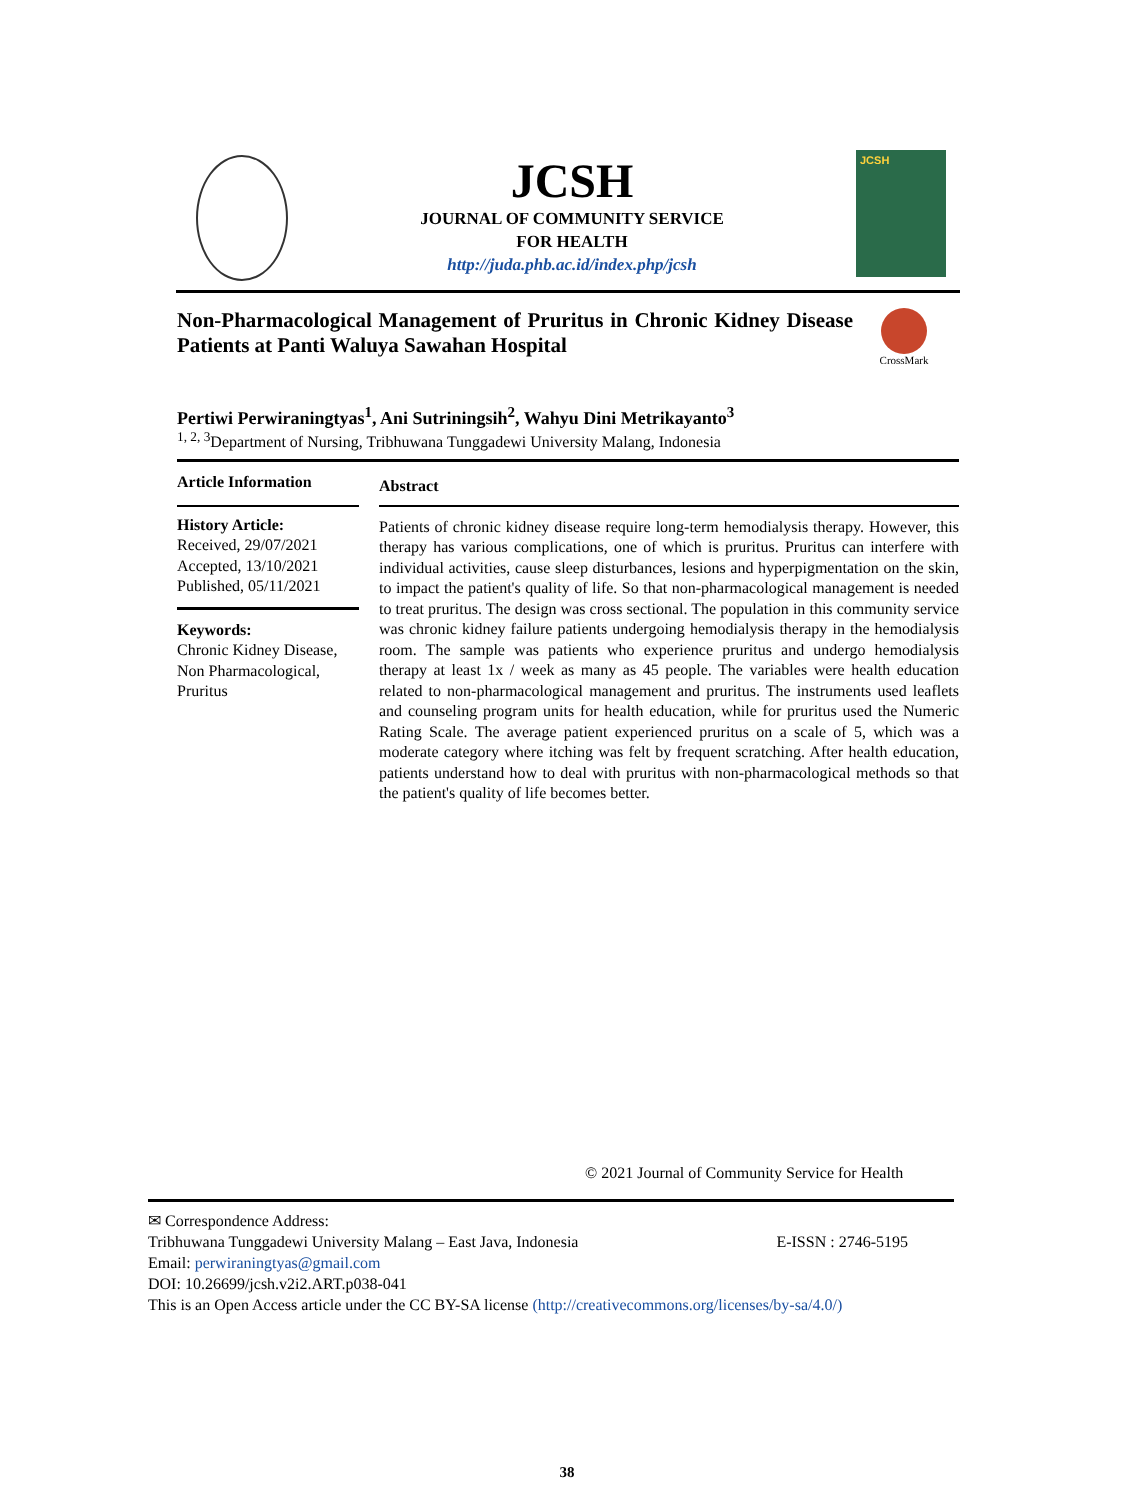JCSH
JOURNAL OF COMMUNITY SERVICE
FOR HEALTH
http://juda.phb.ac.id/index.php/jcsh
JCSH
Non-Pharmacological Management of Pruritus in Chronic Kidney Disease Patients at Panti Waluya Sawahan Hospital
CrossMark
Pertiwi Perwiraningtyas<sup>1</sup>, Ani Sutriningsih<sup>2</sup>, Wahyu Dini Metrikayanto<sup>3</sup>
<sup>1, 2, 3</sup>Department of Nursing, Tribhuwana Tunggadewi University Malang, Indonesia
Article Information
History Article:
Received, 29/07/2021
Accepted, 13/10/2021
Published, 05/11/2021
Keywords:
Chronic Kidney Disease, Non Pharmacological, Pruritus
Abstract
Patients of chronic kidney disease require long-term hemodialysis therapy. However, this therapy has various complications, one of which is pruritus. Pruritus can interfere with individual activities, cause sleep disturbances, lesions and hyperpigmentation on the skin, to impact the patient's quality of life. So that non-pharmacological management is needed to treat pruritus. The design was cross sectional. The population in this community service was chronic kidney failure patients undergoing hemodialysis therapy in the hemodialysis room. The sample was patients who experience pruritus and undergo hemodialysis therapy at least 1x / week as many as 45 people. The variables were health education related to non-pharmacological management and pruritus. The instruments used leaflets and counseling program units for health education, while for pruritus used the Numeric Rating Scale. The average patient experienced pruritus on a scale of 5, which was a moderate category where itching was felt by frequent scratching. After health education, patients understand how to deal with pruritus with non-pharmacological methods so that the patient's quality of life becomes better.
© 2021 Journal of Community Service for Health
✉ Correspondence Address:
Tribhuwana Tunggadewi University Malang – East Java, Indonesia E-ISSN : 2746-5195
Email: perwiraningtyas@gmail.com
DOI: 10.26699/jcsh.v2i2.ART.p038-041
This is an Open Access article under the CC BY-SA license (http://creativecommons.org/licenses/by-sa/4.0/)
38